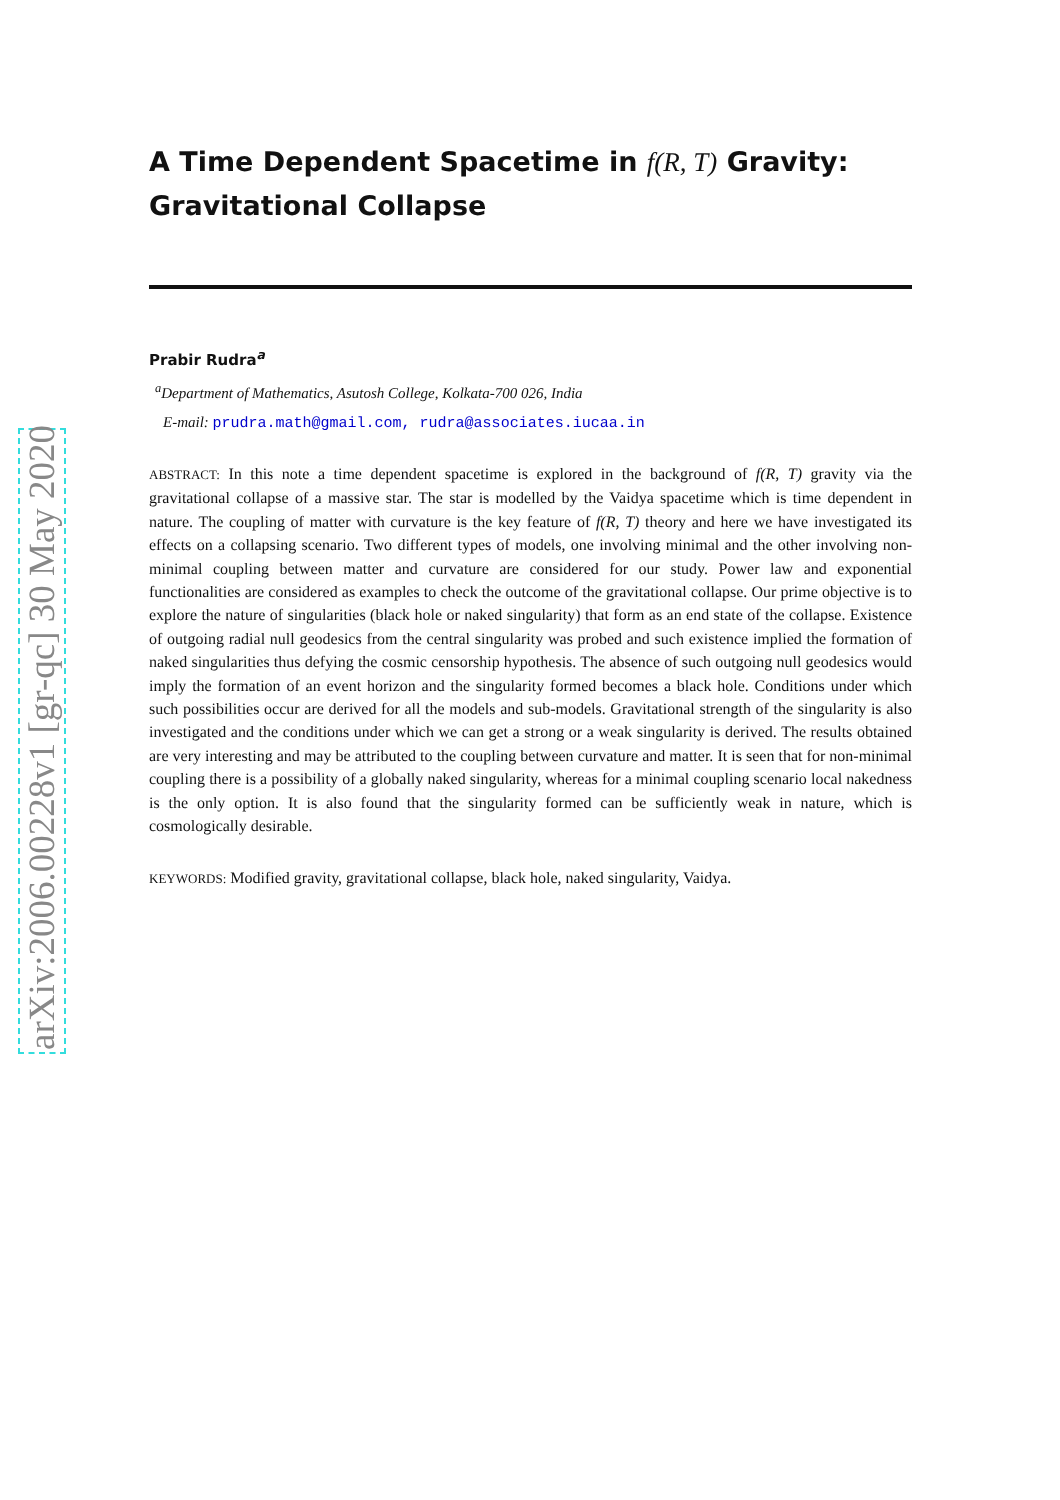arXiv:2006.00228v1 [gr-qc] 30 May 2020
A Time Dependent Spacetime in f(R, T) Gravity: Gravitational Collapse
Prabir Rudra<sup>a</sup>
<sup>a</sup> Department of Mathematics, Asutosh College, Kolkata-700 026, India
E-mail: prudra.math@gmail.com, rudra@associates.iucaa.in
ABSTRACT: In this note a time dependent spacetime is explored in the background of f(R, T) gravity via the gravitational collapse of a massive star. The star is modelled by the Vaidya spacetime which is time dependent in nature. The coupling of matter with curvature is the key feature of f(R, T) theory and here we have investigated its effects on a collapsing scenario. Two different types of models, one involving minimal and the other involving non-minimal coupling between matter and curvature are considered for our study. Power law and exponential functionalities are considered as examples to check the outcome of the gravitational collapse. Our prime objective is to explore the nature of singularities (black hole or naked singularity) that form as an end state of the collapse. Existence of outgoing radial null geodesics from the central singularity was probed and such existence implied the formation of naked singularities thus defying the cosmic censorship hypothesis. The absence of such outgoing null geodesics would imply the formation of an event horizon and the singularity formed becomes a black hole. Conditions under which such possibilities occur are derived for all the models and sub-models. Gravitational strength of the singularity is also investigated and the conditions under which we can get a strong or a weak singularity is derived. The results obtained are very interesting and may be attributed to the coupling between curvature and matter. It is seen that for non-minimal coupling there is a possibility of a globally naked singularity, whereas for a minimal coupling scenario local nakedness is the only option. It is also found that the singularity formed can be sufficiently weak in nature, which is cosmologically desirable.
KEYWORDS: Modified gravity, gravitational collapse, black hole, naked singularity, Vaidya.